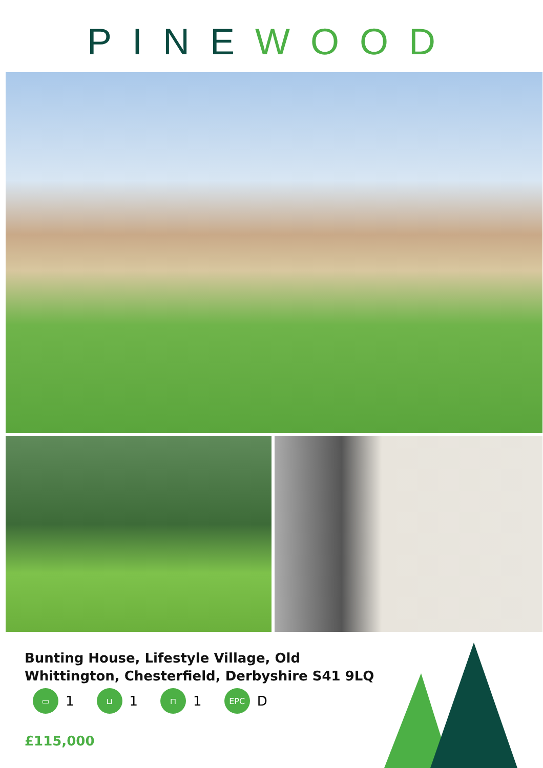PINE WOOD
Bunting House, Lifestyle Village, Old Whittington, Chesterfield, Derbyshire S41 9LQ
▭
1
⊔
1
⊓
1
EPC
D
£115,000